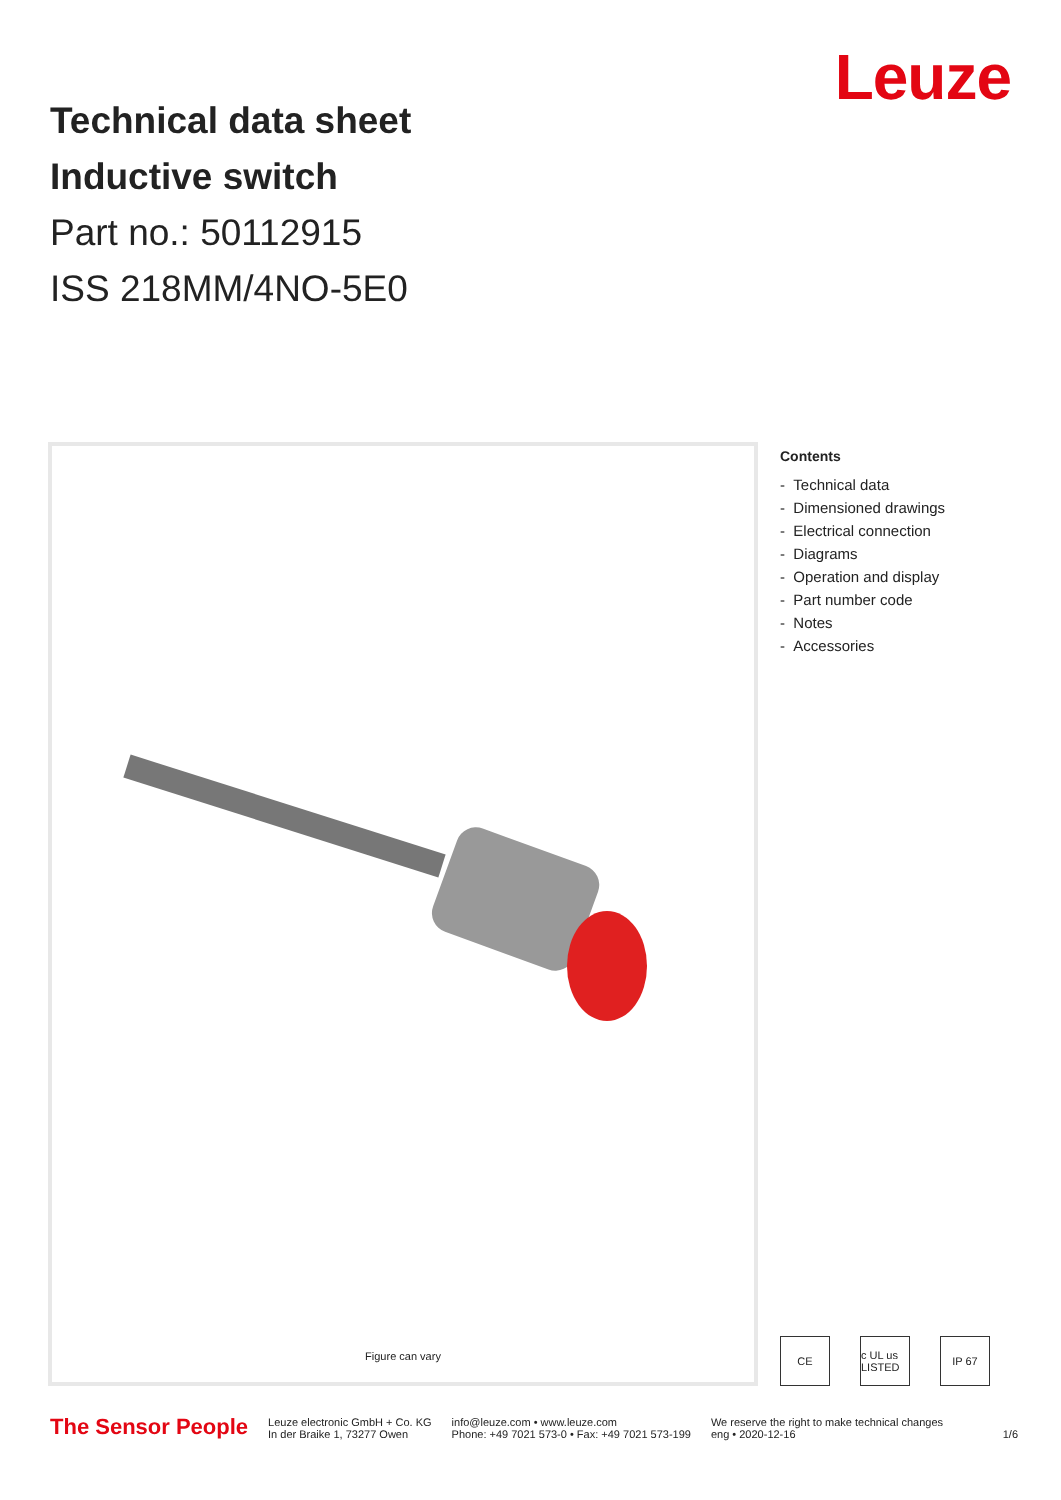Technical data sheet
Inductive switch
Part no.: 50112915
ISS 218MM/4NO-5E0
Leuze
Figure can vary
Contents
- Technical data
- Dimensioned drawings
- Electrical connection
- Diagrams
- Operation and display
- Part number code
- Notes
- Accessories
CE c UL us LISTED
IP 67
The Sensor People
Leuze electronic GmbH + Co. KG
In der Braike 1, 73277 Owen
info@leuze.com • www.leuze.com
Phone: +49 7021 573-0 • Fax: +49 7021 573-199
We reserve the right to make technical changes
eng • 2020-12-16
1/6